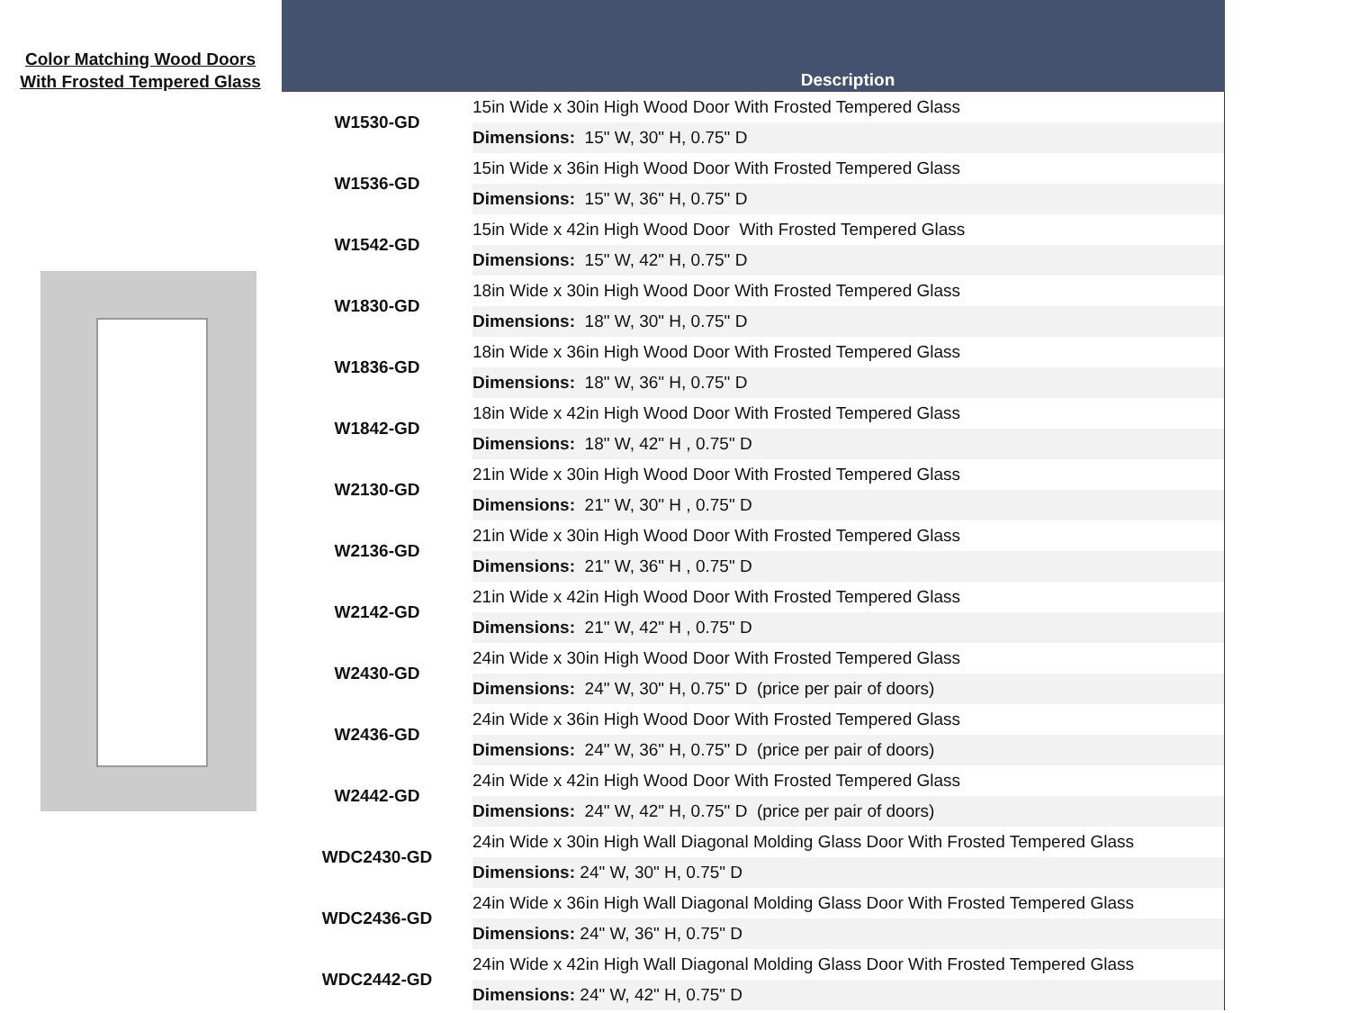Color Matching Wood Doors
With Frosted Tempered Glass
Description
| W1530-GD | 15in Wide x 30in High Wood Door With Frosted Tempered Glass |
| | Dimensions: 15" W, 30" H, 0.75" D |
| W1536-GD | 15in Wide x 36in High Wood Door With Frosted Tempered Glass |
| | Dimensions: 15" W, 36" H, 0.75" D |
| W1542-GD | 15in Wide x 42in High Wood Door With Frosted Tempered Glass |
| | Dimensions: 15" W, 42" H, 0.75" D |
| W1830-GD | 18in Wide x 30in High Wood Door With Frosted Tempered Glass |
| | Dimensions: 18" W, 30" H, 0.75" D |
| W1836-GD | 18in Wide x 36in High Wood Door With Frosted Tempered Glass |
| | Dimensions: 18" W, 36" H, 0.75" D |
| W1842-GD | 18in Wide x 42in High Wood Door With Frosted Tempered Glass |
| | Dimensions: 18" W, 42" H , 0.75" D |
| W2130-GD | 21in Wide x 30in High Wood Door With Frosted Tempered Glass |
| | Dimensions: 21" W, 30" H , 0.75" D |
| W2136-GD | 21in Wide x 30in High Wood Door With Frosted Tempered Glass |
| | Dimensions: 21" W, 36" H , 0.75" D |
| W2142-GD | 21in Wide x 42in High Wood Door With Frosted Tempered Glass |
| | Dimensions: 21" W, 42" H , 0.75" D |
| W2430-GD | 24in Wide x 30in High Wood Door With Frosted Tempered Glass |
| | Dimensions: 24" W, 30" H, 0.75" D (price per pair of doors) |
| W2436-GD | 24in Wide x 36in High Wood Door With Frosted Tempered Glass |
| | Dimensions: 24" W, 36" H, 0.75" D (price per pair of doors) |
| W2442-GD | 24in Wide x 42in High Wood Door With Frosted Tempered Glass |
| | Dimensions: 24" W, 42" H, 0.75" D (price per pair of doors) |
| WDC2430-GD | 24in Wide x 30in High Wall Diagonal Molding Glass Door With Frosted Tempered Glass |
| | Dimensions: 24" W, 30" H, 0.75" D |
| WDC2436-GD | 24in Wide x 36in High Wall Diagonal Molding Glass Door With Frosted Tempered Glass |
| | Dimensions: 24" W, 36" H, 0.75" D |
| WDC2442-GD | 24in Wide x 42in High Wall Diagonal Molding Glass Door With Frosted Tempered Glass |
| | Dimensions: 24" W, 42" H, 0.75" D |